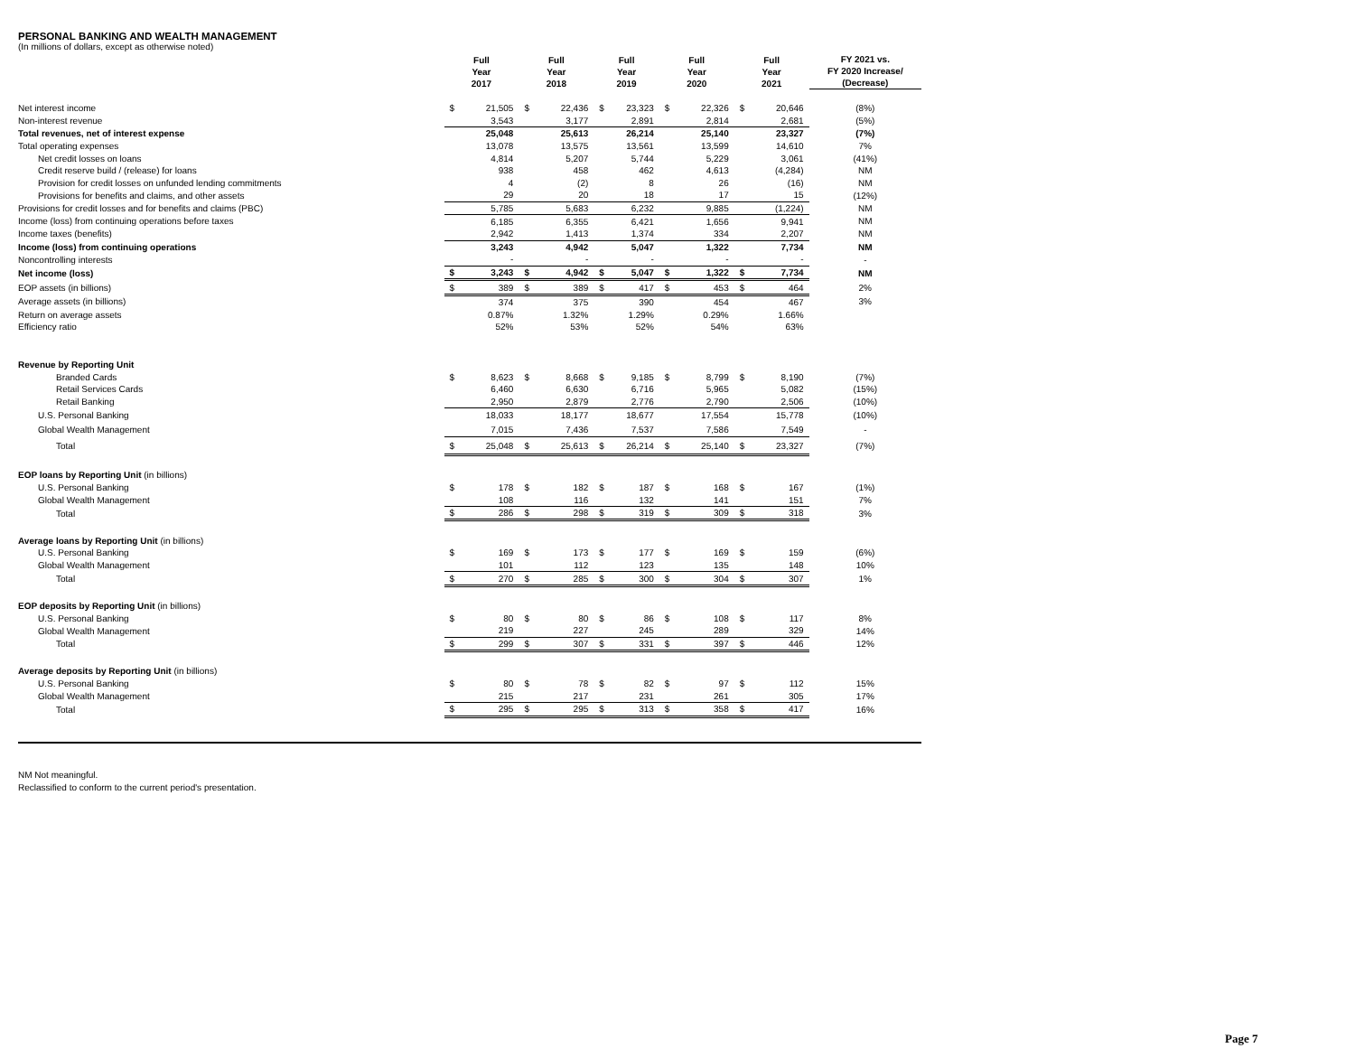PERSONAL BANKING AND WEALTH MANAGEMENT
(In millions of dollars, except as otherwise noted)
| | Full Year 2017 | | Full Year 2018 | | Full Year 2019 | | Full Year 2020 | | Full Year 2021 | | FY 2021 vs. FY 2020 Increase/ (Decrease) |
| --- | --- | --- | --- | --- | --- | --- | --- | --- | --- | --- | --- |
| Net interest income | $ | 21,505 | $ | 22,436 | $ | 23,323 | $ | 22,326 | $ | 20,646 | (8%) |
| Non-interest revenue | | 3,543 | | 3,177 | | 2,891 | | 2,814 | | 2,681 | (5%) |
| Total revenues, net of interest expense | | 25,048 | | 25,613 | | 26,214 | | 25,140 | | 23,327 | (7%) |
| Total operating expenses | | 13,078 | | 13,575 | | 13,561 | | 13,599 | | 14,610 | 7% |
| Net credit losses on loans | | 4,814 | | 5,207 | | 5,744 | | 5,229 | | 3,061 | (41%) |
| Credit reserve build / (release) for loans | | 938 | | 458 | | 462 | | 4,613 | | (4,284) | NM |
| Provision for credit losses on unfunded lending commitments | | 4 | | (2) | | 8 | | 26 | | (16) | NM |
| Provisions for benefits and claims, and other assets | | 29 | | 20 | | 18 | | 17 | | 15 | (12%) |
| Provisions for credit losses and for benefits and claims (PBC) | | 5,785 | | 5,683 | | 6,232 | | 9,885 | | (1,224) | NM |
| Income (loss) from continuing operations before taxes | | 6,185 | | 6,355 | | 6,421 | | 1,656 | | 9,941 | NM |
| Income taxes (benefits) | | 2,942 | | 1,413 | | 1,374 | | 334 | | 2,207 | NM |
| Income (loss) from continuing operations | | 3,243 | | 4,942 | | 5,047 | | 1,322 | | 7,734 | NM |
| Noncontrolling interests | | - | | - | | - | | - | | - | - |
| Net income (loss) | $ | 3,243 | $ | 4,942 | $ | 5,047 | $ | 1,322 | $ | 7,734 | NM |
| EOP assets (in billions) | $ | 389 | $ | 389 | $ | 417 | $ | 453 | $ | 464 | 2% |
| Average assets (in billions) | | 374 | | 375 | | 390 | | 454 | | 467 | 3% |
| Return on average assets | | 0.87% | | 1.32% | | 1.29% | | 0.29% | | 1.66% | |
| Efficiency ratio | | 52% | | 53% | | 52% | | 54% | | 63% | |
| Revenue by Reporting Unit | | | | | | | | | | | |
| Branded Cards | $ | 8,623 | $ | 8,668 | $ | 9,185 | $ | 8,799 | $ | 8,190 | (7%) |
| Retail Services Cards | | 6,460 | | 6,630 | | 6,716 | | 5,965 | | 5,082 | (15%) |
| Retail Banking | | 2,950 | | 2,879 | | 2,776 | | 2,790 | | 2,506 | (10%) |
| U.S. Personal Banking | | 18,033 | | 18,177 | | 18,677 | | 17,554 | | 15,778 | (10%) |
| Global Wealth Management | | 7,015 | | 7,436 | | 7,537 | | 7,586 | | 7,549 | - |
| Total | $ | 25,048 | $ | 25,613 | $ | 26,214 | $ | 25,140 | $ | 23,327 | (7%) |
| EOP loans by Reporting Unit (in billions) | | | | | | | | | | | |
| U.S. Personal Banking | $ | 178 | $ | 182 | $ | 187 | $ | 168 | $ | 167 | (1%) |
| Global Wealth Management | | 108 | | 116 | | 132 | | 141 | | 151 | 7% |
| Total | $ | 286 | $ | 298 | $ | 319 | $ | 309 | $ | 318 | 3% |
| Average loans by Reporting Unit (in billions) | | | | | | | | | | | |
| U.S. Personal Banking | $ | 169 | $ | 173 | $ | 177 | $ | 169 | $ | 159 | (6%) |
| Global Wealth Management | | 101 | | 112 | | 123 | | 135 | | 148 | 10% |
| Total | $ | 270 | $ | 285 | $ | 300 | $ | 304 | $ | 307 | 1% |
| EOP deposits by Reporting Unit (in billions) | | | | | | | | | | | |
| U.S. Personal Banking | $ | 80 | $ | 80 | $ | 86 | $ | 108 | $ | 117 | 8% |
| Global Wealth Management | | 219 | | 227 | | 245 | | 289 | | 329 | 14% |
| Total | $ | 299 | $ | 307 | $ | 331 | $ | 397 | $ | 446 | 12% |
| Average deposits by Reporting Unit (in billions) | | | | | | | | | | | |
| U.S. Personal Banking | $ | 80 | $ | 78 | $ | 82 | $ | 97 | $ | 112 | 15% |
| Global Wealth Management | | 215 | | 217 | | 231 | | 261 | | 305 | 17% |
| Total | $ | 295 | $ | 295 | $ | 313 | $ | 358 | $ | 417 | 16% |
NM Not meaningful.
Reclassified to conform to the current period's presentation.
Page 7